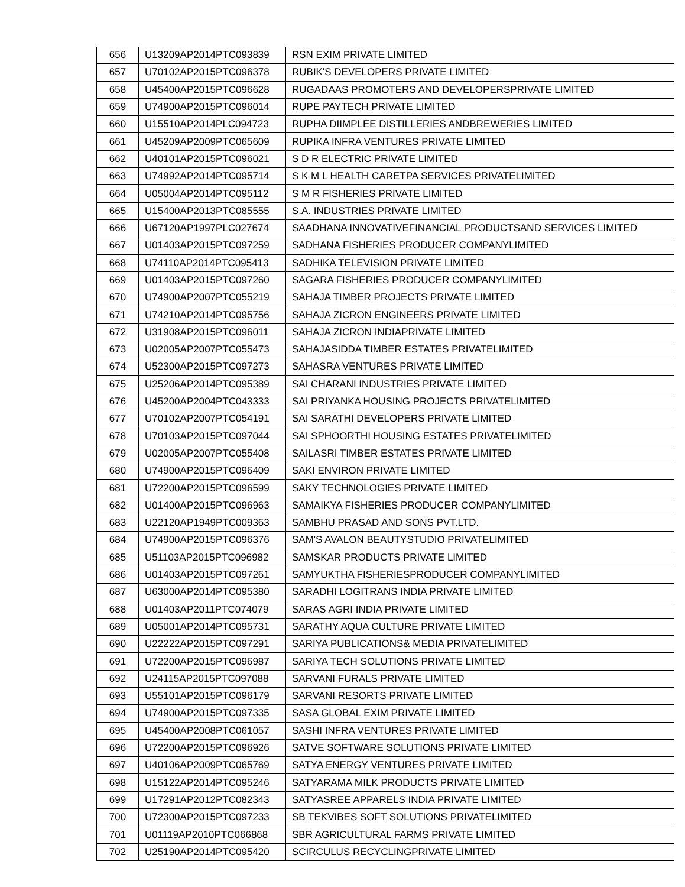| 656 | U13209AP2014PTC093839 | RSN EXIM PRIVATE LIMITED |
| 657 | U70102AP2015PTC096378 | RUBIK'S DEVELOPERS PRIVATE LIMITED |
| 658 | U45400AP2015PTC096628 | RUGADAAS PROMOTERS AND DEVELOPERSPRIVATE LIMITED |
| 659 | U74900AP2015PTC096014 | RUPE PAYTECH PRIVATE LIMITED |
| 660 | U15510AP2014PLC094723 | RUPHA DIIMPLEE DISTILLERIES ANDBREWERIES LIMITED |
| 661 | U45209AP2009PTC065609 | RUPIKA INFRA VENTURES PRIVATE LIMITED |
| 662 | U40101AP2015PTC096021 | S D R ELECTRIC PRIVATE LIMITED |
| 663 | U74992AP2014PTC095714 | S K M L HEALTH CARETPA SERVICES PRIVATELIMITED |
| 664 | U05004AP2014PTC095112 | S M R FISHERIES PRIVATE LIMITED |
| 665 | U15400AP2013PTC085555 | S.A. INDUSTRIES PRIVATE LIMITED |
| 666 | U67120AP1997PLC027674 | SAADHANA INNOVATIVEFINANCIAL PRODUCTSAND SERVICES LIMITED |
| 667 | U01403AP2015PTC097259 | SADHANA FISHERIES PRODUCER COMPANYLIMITED |
| 668 | U74110AP2014PTC095413 | SADHIKA TELEVISION PRIVATE LIMITED |
| 669 | U01403AP2015PTC097260 | SAGARA FISHERIES PRODUCER COMPANYLIMITED |
| 670 | U74900AP2007PTC055219 | SAHAJA TIMBER PROJECTS PRIVATE LIMITED |
| 671 | U74210AP2014PTC095756 | SAHAJA ZICRON ENGINEERS PRIVATE LIMITED |
| 672 | U31908AP2015PTC096011 | SAHAJA ZICRON INDIAPRIVATE LIMITED |
| 673 | U02005AP2007PTC055473 | SAHAJASIDDA TIMBER ESTATES PRIVATELIMITED |
| 674 | U52300AP2015PTC097273 | SAHASRA VENTURES PRIVATE LIMITED |
| 675 | U25206AP2014PTC095389 | SAI CHARANI INDUSTRIES PRIVATE LIMITED |
| 676 | U45200AP2004PTC043333 | SAI PRIYANKA HOUSING PROJECTS PRIVATELIMITED |
| 677 | U70102AP2007PTC054191 | SAI SARATHI DEVELOPERS PRIVATE LIMITED |
| 678 | U70103AP2015PTC097044 | SAI SPHOORTHI HOUSING ESTATES PRIVATELIMITED |
| 679 | U02005AP2007PTC055408 | SAILASRI TIMBER ESTATES PRIVATE LIMITED |
| 680 | U74900AP2015PTC096409 | SAKI ENVIRON PRIVATE LIMITED |
| 681 | U72200AP2015PTC096599 | SAKY TECHNOLOGIES PRIVATE LIMITED |
| 682 | U01400AP2015PTC096963 | SAMAIKYA FISHERIES PRODUCER COMPANYLIMITED |
| 683 | U22120AP1949PTC009363 | SAMBHU PRASAD AND SONS PVT.LTD. |
| 684 | U74900AP2015PTC096376 | SAM'S AVALON BEAUTYSTUDIO PRIVATELIMITED |
| 685 | U51103AP2015PTC096982 | SAMSKAR PRODUCTS PRIVATE LIMITED |
| 686 | U01403AP2015PTC097261 | SAMYUKTHA FISHERIESPRODUCER COMPANYLIMITED |
| 687 | U63000AP2014PTC095380 | SARADHI LOGITRANS INDIA PRIVATE LIMITED |
| 688 | U01403AP2011PTC074079 | SARAS AGRI INDIA PRIVATE LIMITED |
| 689 | U05001AP2014PTC095731 | SARATHY AQUA CULTURE PRIVATE LIMITED |
| 690 | U22222AP2015PTC097291 | SARIYA PUBLICATIONS& MEDIA PRIVATELIMITED |
| 691 | U72200AP2015PTC096987 | SARIYA TECH SOLUTIONS PRIVATE LIMITED |
| 692 | U24115AP2015PTC097088 | SARVANI FURALS PRIVATE LIMITED |
| 693 | U55101AP2015PTC096179 | SARVANI RESORTS PRIVATE LIMITED |
| 694 | U74900AP2015PTC097335 | SASA GLOBAL EXIM PRIVATE LIMITED |
| 695 | U45400AP2008PTC061057 | SASHI INFRA VENTURES PRIVATE LIMITED |
| 696 | U72200AP2015PTC096926 | SATVE SOFTWARE SOLUTIONS PRIVATE LIMITED |
| 697 | U40106AP2009PTC065769 | SATYA ENERGY VENTURES PRIVATE LIMITED |
| 698 | U15122AP2014PTC095246 | SATYARAMA MILK PRODUCTS PRIVATE LIMITED |
| 699 | U17291AP2012PTC082343 | SATYASREE APPARELS INDIA PRIVATE LIMITED |
| 700 | U72300AP2015PTC097233 | SB TEKVIBES SOFT SOLUTIONS PRIVATELIMITED |
| 701 | U01119AP2010PTC066868 | SBR AGRICULTURAL FARMS PRIVATE LIMITED |
| 702 | U25190AP2014PTC095420 | SCIRCULUS RECYCLINGPRIVATE LIMITED |